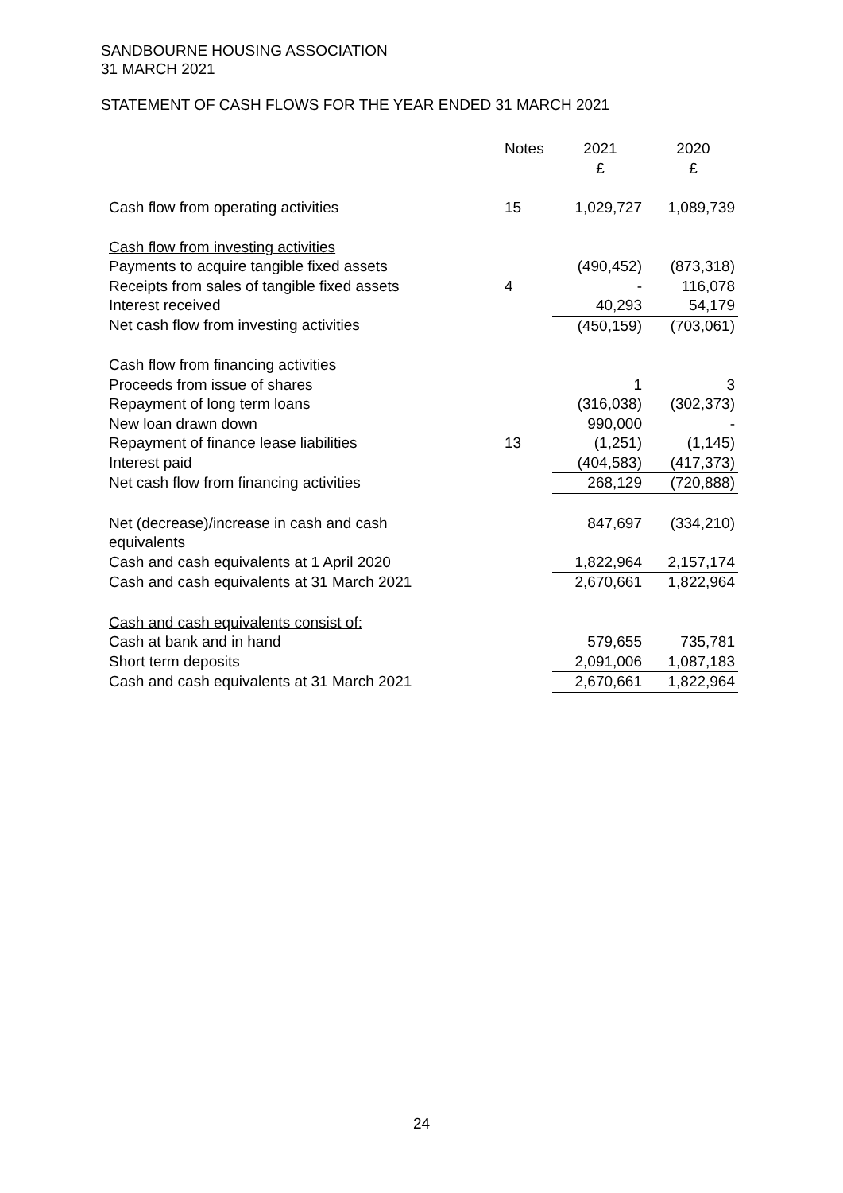SANDBOURNE HOUSING ASSOCIATION
31 MARCH 2021
STATEMENT OF CASH FLOWS FOR THE YEAR ENDED 31 MARCH 2021
| | Notes | 2021 £ | 2020 £ |
| --- | --- | --- | --- |
| Cash flow from operating activities | 15 | 1,029,727 | 1,089,739 |
| Cash flow from investing activities | | | |
| Payments to acquire tangible fixed assets | | (490,452) | (873,318) |
| Receipts from sales of tangible fixed assets | 4 | - | 116,078 |
| Interest received | | 40,293 | 54,179 |
| Net cash flow from investing activities | | (450,159) | (703,061) |
| Cash flow from financing activities | | | |
| Proceeds from issue of shares | | 1 | 3 |
| Repayment of long term loans | | (316,038) | (302,373) |
| New loan drawn down | | 990,000 | - |
| Repayment of finance lease liabilities | 13 | (1,251) | (1,145) |
| Interest paid | | (404,583) | (417,373) |
| Net cash flow from financing activities | | 268,129 | (720,888) |
| Net (decrease)/increase in cash and cash equivalents | | 847,697 | (334,210) |
| Cash and cash equivalents at 1 April 2020 | | 1,822,964 | 2,157,174 |
| Cash and cash equivalents at 31 March 2021 | | 2,670,661 | 1,822,964 |
| Cash and cash equivalents consist of: | | | |
| Cash at bank and in hand | | 579,655 | 735,781 |
| Short term deposits | | 2,091,006 | 1,087,183 |
| Cash and cash equivalents at 31 March 2021 | | 2,670,661 | 1,822,964 |
24